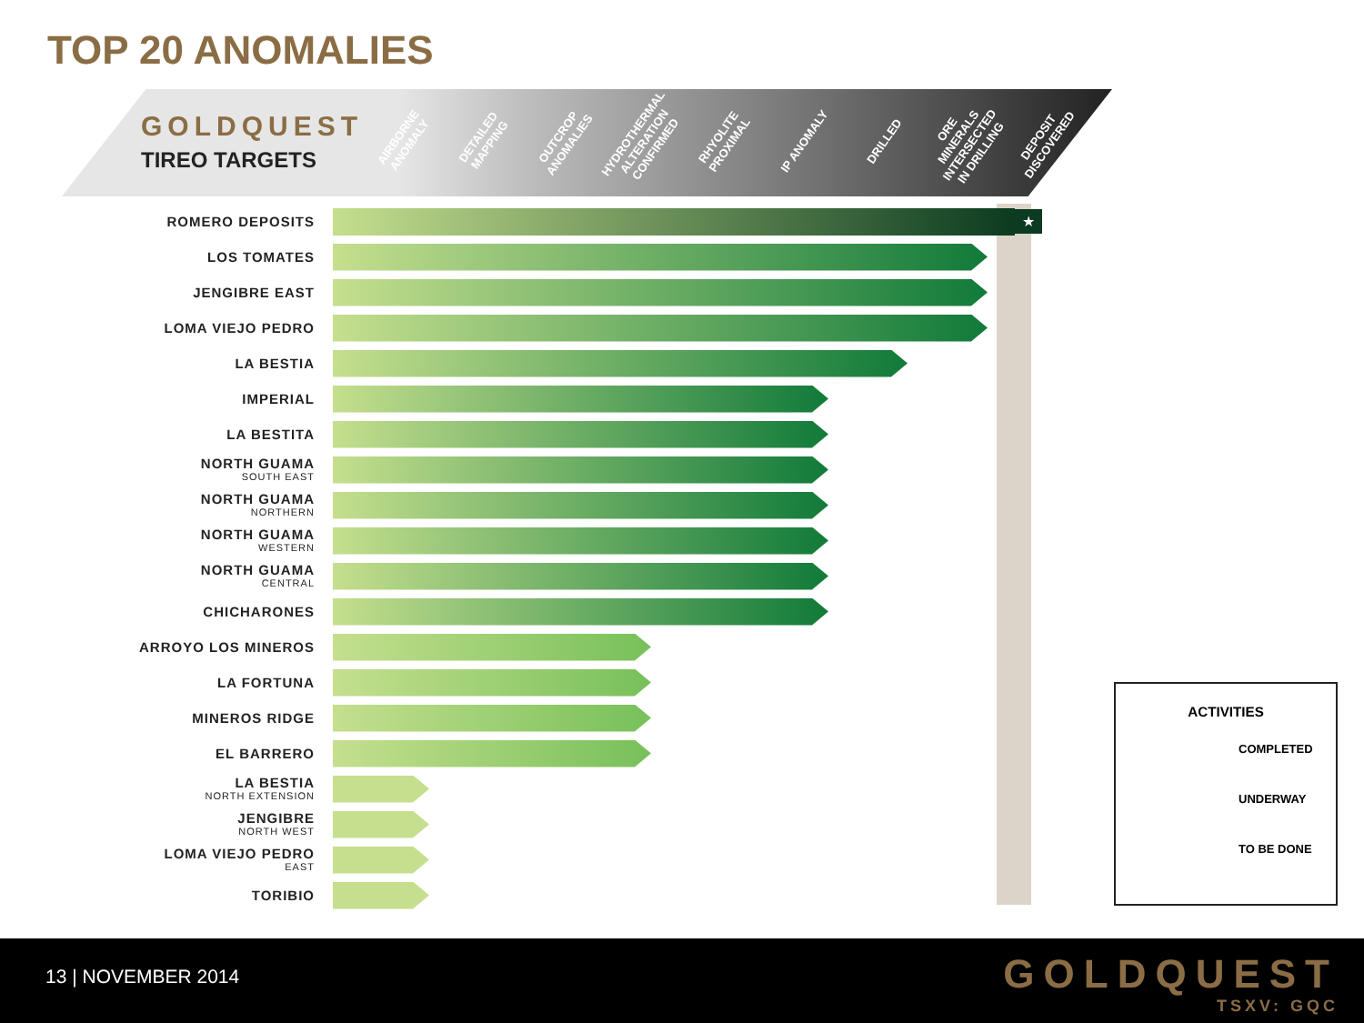TOP 20 ANOMALIES
GOLDQUEST
TIREO TARGETS
AIRBORNE ANOMALY
DETAILED MAPPING
OUTCROP ANOMALIES
HYDROTHERMAL ALTERATION CONFIRMED
RHYOLITE PROXIMAL
IP ANOMALY
DRILLED
ORE MINERALS INTERSECTED IN DRILLING
DEPOSIT DISCOVERED
ROMERO DEPOSITS
★
LOS TOMATES
JENGIBRE EAST
LOMA VIEJO PEDRO
LA BESTIA
IMPERIAL
LA BESTITA
NORTH GUAMA
SOUTH EAST
NORTH GUAMA
NORTHERN
NORTH GUAMA
WESTERN
NORTH GUAMA
CENTRAL
CHICHARONES
ARROYO LOS MINEROS
LA FORTUNA
MINEROS RIDGE
EL BARRERO
LA BESTIA
NORTH EXTENSION
JENGIBRE
NORTH WEST
LOMA VIEJO PEDRO
EAST
TORIBIO
ACTIVITIES
COMPLETED
UNDERWAY
TO BE DONE
13 | NOVEMBER 2014 GOLDQUEST
TSXV: GQC